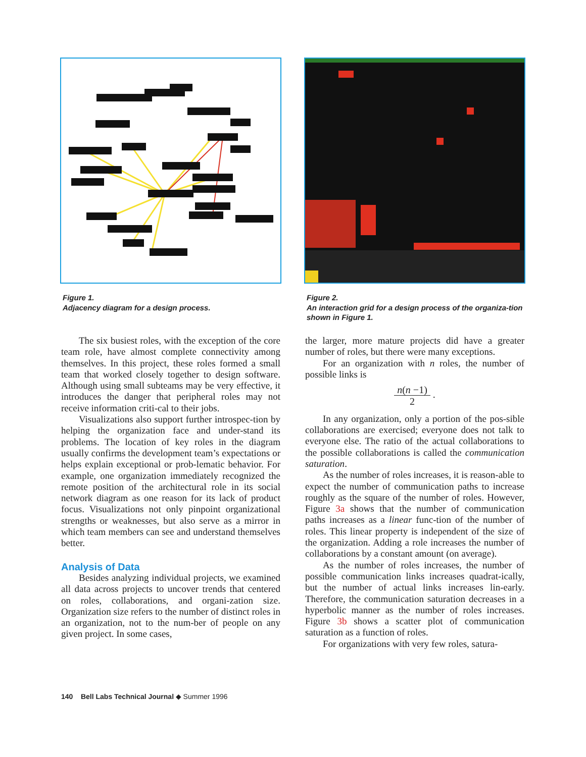Figure 1.
Adjacency diagram for a design process.
Figure 2.
An interaction grid for a design process of the organiza-tion shown in Figure 1.
The six busiest roles, with the exception of the core team role, have almost complete connectivity among themselves. In this project, these roles formed a small team that worked closely together to design software. Although using small subteams may be very effective, it introduces the danger that peripheral roles may not receive information criti-cal to their jobs.
Visualizations also support further introspec-tion by helping the organization face and under-stand its problems. The location of key roles in the diagram usually confirms the development team’s expectations or helps explain exceptional or prob-lematic behavior. For example, one organization immediately recognized the remote position of the architectural role in its social network diagram as one reason for its lack of product focus. Visualizations not only pinpoint organizational strengths or weaknesses, but also serve as a mirror in which team members can see and understand themselves better.
Analysis of Data
Besides analyzing individual projects, we examined all data across projects to uncover trends that centered on roles, collaborations, and organi-zation size. Organization size refers to the number of distinct roles in an organization, not to the num-ber of people on any given project. In some cases,
the larger, more mature projects did have a greater number of roles, but there were many exceptions.
For an organization with n roles, the number of possible links is
n(n −1) 2 .
In any organization, only a portion of the pos-sible collaborations are exercised; everyone does not talk to everyone else. The ratio of the actual collaborations to the possible collaborations is called the communication saturation.
As the number of roles increases, it is reason-able to expect the number of communication paths to increase roughly as the square of the number of roles. However, Figure 3a shows that the number of communication paths increases as a linear func-tion of the number of roles. This linear property is independent of the size of the organization. Adding a role increases the number of collaborations by a constant amount (on average).
As the number of roles increases, the number of possible communication links increases quadrat-ically, but the number of actual links increases lin-early. Therefore, the communication saturation decreases in a hyperbolic manner as the number of roles increases. Figure 3b shows a scatter plot of communication saturation as a function of roles.
For organizations with very few roles, satura-
140 Bell Labs Technical Journal ◆ Summer 1996